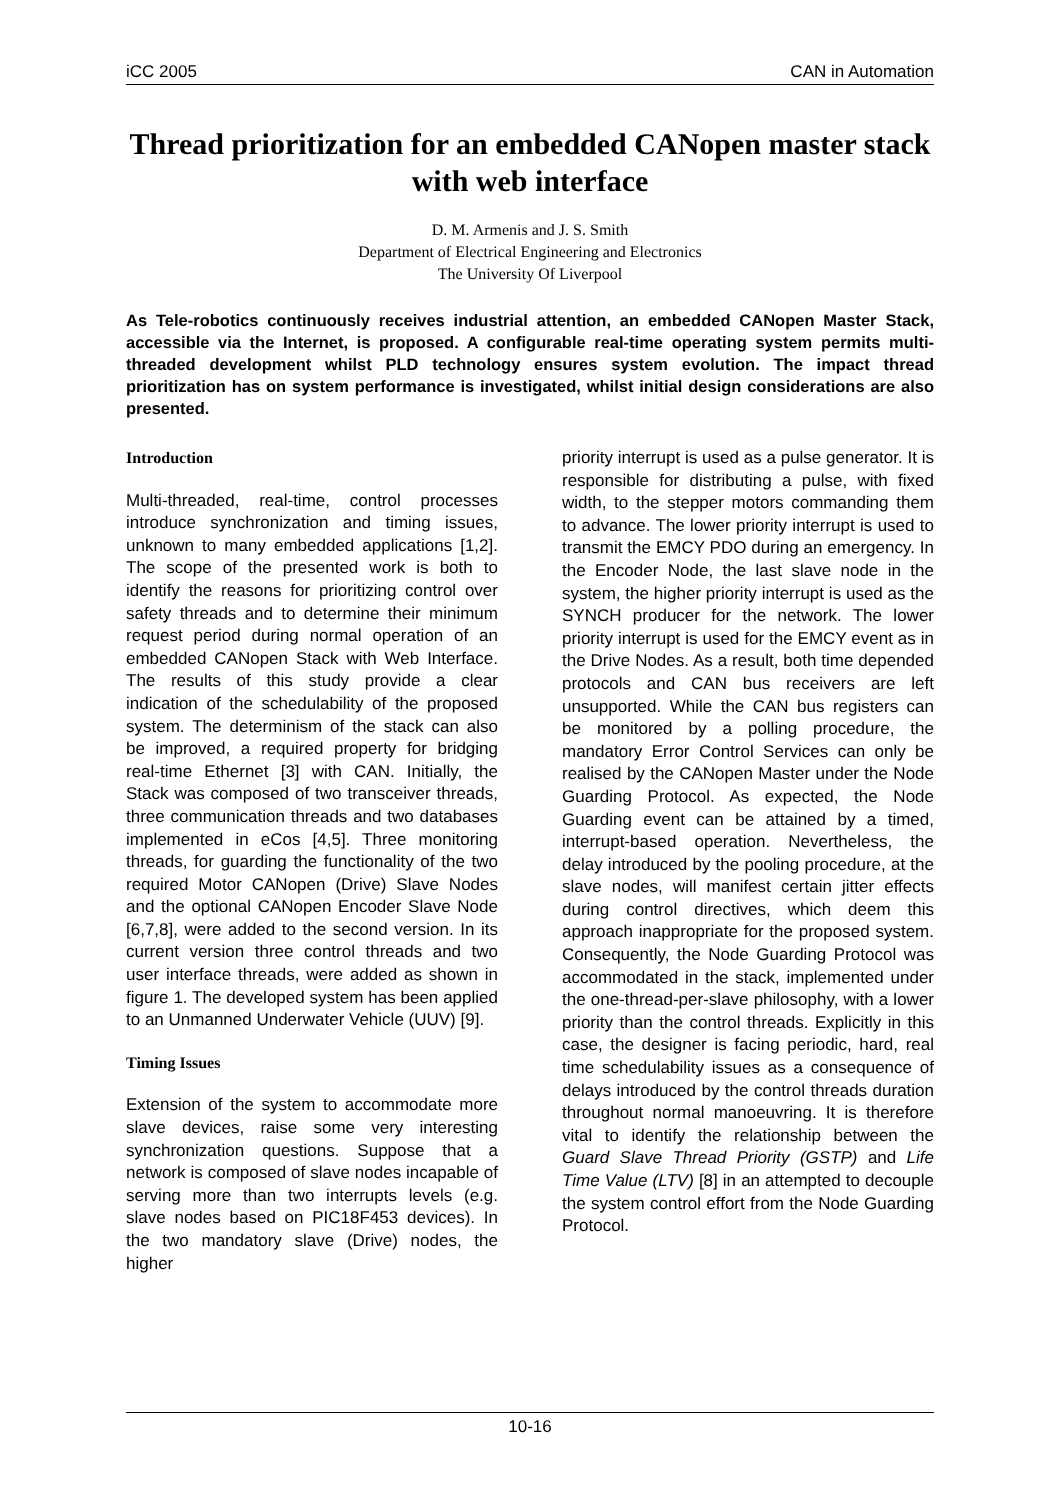iCC 2005 CAN in Automation
Thread prioritization for an embedded CANopen master stack with web interface
D. M. Armenis and J. S. Smith
Department of Electrical Engineering and Electronics
The University Of Liverpool
As Tele-robotics continuously receives industrial attention, an embedded CANopen Master Stack, accessible via the Internet, is proposed. A configurable real-time operating system permits multi-threaded development whilst PLD technology ensures system evolution. The impact thread prioritization has on system performance is investigated, whilst initial design considerations are also presented.
Introduction
Multi-threaded, real-time, control processes introduce synchronization and timing issues, unknown to many embedded applications [1,2]. The scope of the presented work is both to identify the reasons for prioritizing control over safety threads and to determine their minimum request period during normal operation of an embedded CANopen Stack with Web Interface. The results of this study provide a clear indication of the schedulability of the proposed system. The determinism of the stack can also be improved, a required property for bridging real-time Ethernet [3] with CAN. Initially, the Stack was composed of two transceiver threads, three communication threads and two databases implemented in eCos [4,5]. Three monitoring threads, for guarding the functionality of the two required Motor CANopen (Drive) Slave Nodes and the optional CANopen Encoder Slave Node [6,7,8], were added to the second version. In its current version three control threads and two user interface threads, were added as shown in figure 1. The developed system has been applied to an Unmanned Underwater Vehicle (UUV) [9].
Timing Issues
Extension of the system to accommodate more slave devices, raise some very interesting synchronization questions. Suppose that a network is composed of slave nodes incapable of serving more than two interrupts levels (e.g. slave nodes based on PIC18F453 devices). In the two mandatory slave (Drive) nodes, the higher
priority interrupt is used as a pulse generator. It is responsible for distributing a pulse, with fixed width, to the stepper motors commanding them to advance. The lower priority interrupt is used to transmit the EMCY PDO during an emergency. In the Encoder Node, the last slave node in the system, the higher priority interrupt is used as the SYNCH producer for the network. The lower priority interrupt is used for the EMCY event as in the Drive Nodes. As a result, both time depended protocols and CAN bus receivers are left unsupported. While the CAN bus registers can be monitored by a polling procedure, the mandatory Error Control Services can only be realised by the CANopen Master under the Node Guarding Protocol. As expected, the Node Guarding event can be attained by a timed, interrupt-based operation. Nevertheless, the delay introduced by the pooling procedure, at the slave nodes, will manifest certain jitter effects during control directives, which deem this approach inappropriate for the proposed system. Consequently, the Node Guarding Protocol was accommodated in the stack, implemented under the one-thread-per-slave philosophy, with a lower priority than the control threads. Explicitly in this case, the designer is facing periodic, hard, real time schedulability issues as a consequence of delays introduced by the control threads duration throughout normal manoeuvring. It is therefore vital to identify the relationship between the Guard Slave Thread Priority (GSTP) and Life Time Value (LTV) [8] in an attempted to decouple the system control effort from the Node Guarding Protocol.
10-16